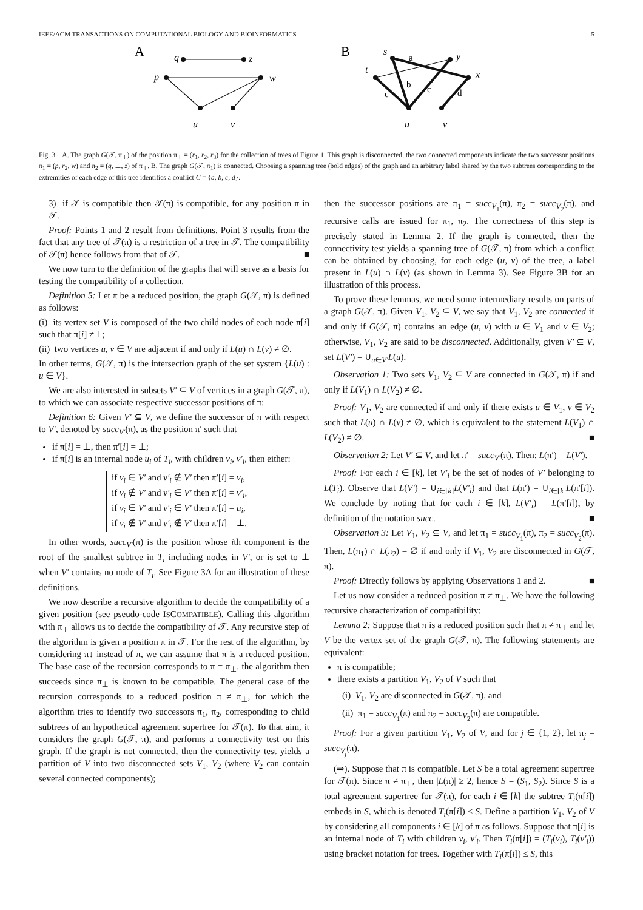IEEE/ACM TRANSACTIONS ON COMPUTATIONAL BIOLOGY AND BIOINFORMATICS 5
A
q
z
p
w
u
v
B
s
t
y
x
u
v
a
b
c
c
d
Fig. 3. A. The graph G(𝒯, π<sub>⊤</sub>) of the position π<sub>⊤</sub> = (r<sub>1</sub>, r<sub>2</sub>, r<sub>3</sub>) for the collection of trees of Figure 1. This graph is disconnected, the two connected components indicate the two successor positions π<sub>1</sub> = (p, r<sub>2</sub>, w) and π<sub>2</sub> = (q, ⊥, z) of π<sub>⊤</sub>. B. The graph G(𝒯, π<sub>1</sub>) is connected. Choosing a spanning tree (bold edges) of the graph and an arbitrary label shared by the two subtrees corresponding to the extremities of each edge of this tree identifies a conflict C = {a, b, c, d}.
3) if 𝒯 is compatible then 𝒯(π) is compatible, for any position π in 𝒯.
Proof: Points 1 and 2 result from definitions. Point 3 results from the fact that any tree of 𝒯(π) is a restriction of a tree in 𝒯. The compatibility of 𝒯(π) hence follows from that of 𝒯. ■
We now turn to the definition of the graphs that will serve as a basis for testing the compatibility of a collection.
Definition 5: Let π be a reduced position, the graph G(𝒯, π) is defined as follows:
(i) its vertex set V is composed of the two child nodes of each node π[i] such that π[i] ≠⊥;
(ii) two vertices u, v ∈ V are adjacent if and only if L(u) ∩ L(v) ≠ ∅.
In other terms, G(𝒯, π) is the intersection graph of the set system {L(u) : u ∈ V}.
We are also interested in subsets V′ ⊆ V of vertices in a graph G(𝒯, π), to which we can associate respective successor positions of π:
Definition 6: Given V′ ⊆ V, we define the successor of π with respect to V′, denoted by succ<sub>V′</sub>(π), as the position π′ such that
if π[i] = ⊥, then π′[i] = ⊥;
if π[i] is an internal node u<sub>i</sub> of T<sub>i</sub>, with children v<sub>i</sub>, v′<sub>i</sub>, then either:
if v<sub>i</sub> ∈ V′ and v′<sub>i</sub> ∉ V′ then π′[i] = v<sub>i</sub>,
if v<sub>i</sub> ∉ V′ and v′<sub>i</sub> ∈ V′ then π′[i] = v′<sub>i</sub>,
if v<sub>i</sub> ∈ V′ and v′<sub>i</sub> ∈ V′ then π′[i] = u<sub>i</sub>,
if v<sub>i</sub> ∉ V′ and v′<sub>i</sub> ∉ V′ then π′[i] = ⊥.
In other words, succ<sub>V′</sub>(π) is the position whose ith component is the root of the smallest subtree in T<sub>i</sub> including nodes in V′, or is set to ⊥ when V′ contains no node of T<sub>i</sub>. See Figure 3A for an illustration of these definitions.
We now describe a recursive algorithm to decide the compatibility of a given position (see pseudo-code ISCOMPATIBLE). Calling this algorithm with π<sub>⊤</sub> allows us to decide the compatibility of 𝒯. Any recursive step of the algorithm is given a position π in 𝒯. For the rest of the algorithm, by considering π↓ instead of π, we can assume that π is a reduced position. The base case of the recursion corresponds to π = π<sub>⊥</sub>, the algorithm then succeeds since π<sub>⊥</sub> is known to be compatible. The general case of the recursion corresponds to a reduced position π ≠ π<sub>⊥</sub>, for which the algorithm tries to identify two successors π<sub>1</sub>, π<sub>2</sub>, corresponding to child subtrees of an hypothetical agreement supertree for 𝒯(π). To that aim, it considers the graph G(𝒯, π), and performs a connectivity test on this graph. If the graph is not connected, then the connectivity test yields a partition of V into two disconnected sets V<sub>1</sub>, V<sub>2</sub> (where V<sub>2</sub> can contain several connected components);
then the successor positions are π<sub>1</sub> = succ<sub>V<sub>1</sub></sub>(π), π<sub>2</sub> = succ<sub>V<sub>2</sub></sub>(π), and recursive calls are issued for π<sub>1</sub>, π<sub>2</sub>. The correctness of this step is precisely stated in Lemma 2. If the graph is connected, then the connectivity test yields a spanning tree of G(𝒯, π) from which a conflict can be obtained by choosing, for each edge (u, v) of the tree, a label present in L(u) ∩ L(v) (as shown in Lemma 3). See Figure 3B for an illustration of this process.
To prove these lemmas, we need some intermediary results on parts of a graph G(𝒯, π). Given V<sub>1</sub>, V<sub>2</sub> ⊆ V, we say that V<sub>1</sub>, V<sub>2</sub> are connected if and only if G(𝒯, π) contains an edge (u, v) with u ∈ V<sub>1</sub> and v ∈ V<sub>2</sub>; otherwise, V<sub>1</sub>, V<sub>2</sub> are said to be disconnected. Additionally, given V′ ⊆ V, set L(V′) = ∪<sub>u∈V′</sub>L(u).
Observation 1: Two sets V<sub>1</sub>, V<sub>2</sub> ⊆ V are connected in G(𝒯, π) if and only if L(V<sub>1</sub>) ∩ L(V<sub>2</sub>) ≠ ∅.
Proof: V<sub>1</sub>, V<sub>2</sub> are connected if and only if there exists u ∈ V<sub>1</sub>, v ∈ V<sub>2</sub> such that L(u) ∩ L(v) ≠ ∅, which is equivalent to the statement L(V<sub>1</sub>) ∩ L(V<sub>2</sub>) ≠ ∅. ■
Observation 2: Let V′ ⊆ V, and let π′ = succ<sub>V′</sub>(π). Then: L(π′) = L(V′).
Proof: For each i ∈ [k], let V′<sub>i</sub> be the set of nodes of V′ belonging to L(T<sub>i</sub>). Observe that L(V′) = ∪<sub>i∈[k]</sub>L(V′<sub>i</sub>) and that L(π′) = ∪<sub>i∈[k]</sub>L(π′[i]). We conclude by noting that for each i ∈ [k], L(V′<sub>i</sub>) = L(π′[i]), by definition of the notation succ. ■
Observation 3: Let V<sub>1</sub>, V<sub>2</sub> ⊆ V, and let π<sub>1</sub> = succ<sub>V<sub>1</sub></sub>(π), π<sub>2</sub> = succ<sub>V<sub>2</sub></sub>(π). Then, L(π<sub>1</sub>) ∩ L(π<sub>2</sub>) = ∅ if and only if V<sub>1</sub>, V<sub>2</sub> are disconnected in G(𝒯, π).
Proof: Directly follows by applying Observations 1 and 2. ■
Let us now consider a reduced position π ≠ π<sub>⊥</sub>. We have the following recursive characterization of compatibility:
Lemma 2: Suppose that π is a reduced position such that π ≠ π<sub>⊥</sub> and let V be the vertex set of the graph G(𝒯, π). The following statements are equivalent:
π is compatible;
there exists a partition V<sub>1</sub>, V<sub>2</sub> of V such that
(i) V<sub>1</sub>, V<sub>2</sub> are disconnected in G(𝒯, π), and
(ii) π<sub>1</sub> = succ<sub>V<sub>1</sub></sub>(π) and π<sub>2</sub> = succ<sub>V<sub>2</sub></sub>(π) are compatible.
Proof: For a given partition V<sub>1</sub>, V<sub>2</sub> of V, and for j ∈ {1, 2}, let π<sub>j</sub> = succ<sub>V<sub>j</sub></sub>(π).
(⇒). Suppose that π is compatible. Let S be a total agreement supertree for 𝒯(π). Since π ≠ π<sub>⊥</sub>, then |L(π)| ≥ 2, hence S = (S<sub>1</sub>, S<sub>2</sub>). Since S is a total agreement supertree for 𝒯(π), for each i ∈ [k] the subtree T<sub>i</sub>(π[i]) embeds in S, which is denoted T<sub>i</sub>(π[i]) ≤ S. Define a partition V<sub>1</sub>, V<sub>2</sub> of V by considering all components i ∈ [k] of π as follows. Suppose that π[i] is an internal node of T<sub>i</sub> with children v<sub>i</sub>, v′<sub>i</sub>. Then T<sub>i</sub>(π[i]) = (T<sub>i</sub>(v<sub>i</sub>), T<sub>i</sub>(v′<sub>i</sub>)) using bracket notation for trees. Together with T<sub>i</sub>(π[i]) ≤ S, this